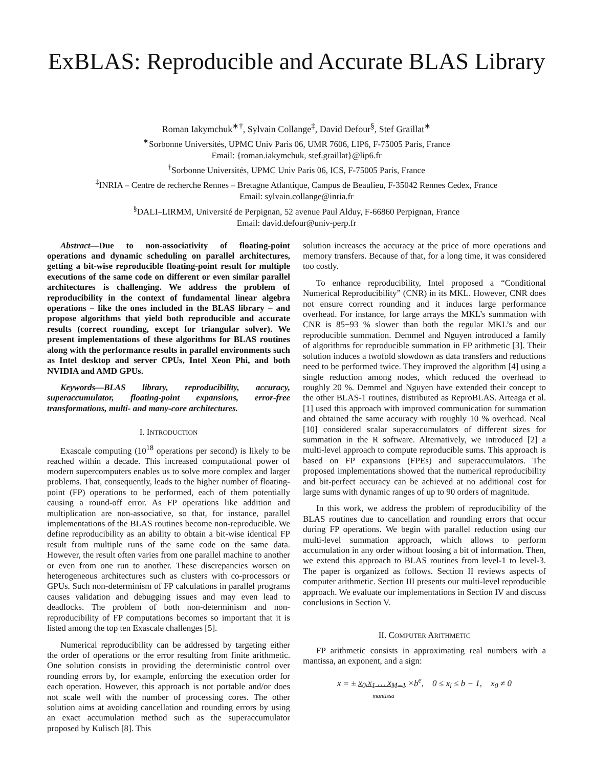ExBLAS: Reproducible and Accurate BLAS Library
Roman Iakymchuk<sup>∗†</sup>, Sylvain Collange<sup>‡</sup>, David Defour<sup>§</sup>, Stef Graillat<sup>∗</sup>
<sup>∗</sup>Sorbonne Universités, UPMC Univ Paris 06, UMR 7606, LIP6, F-75005 Paris, France
Email: {roman.iakymchuk, stef.graillat}@lip6.fr
<sup>†</sup> Sorbonne Universités, UPMC Univ Paris 06, ICS, F-75005 Paris, France
<sup>‡</sup> INRIA – Centre de recherche Rennes – Bretagne Atlantique, Campus de Beaulieu, F-35042 Rennes Cedex, France
Email: sylvain.collange@inria.fr
<sup>§</sup> DALI–LIRMM, Université de Perpignan, 52 avenue Paul Alduy, F-66860 Perpignan, France
Email: david.defour@univ-perp.fr
Abstract—Due to non-associativity of floating-point operations and dynamic scheduling on parallel architectures, getting a bit-wise reproducible floating-point result for multiple executions of the same code on different or even similar parallel architectures is challenging. We address the problem of reproducibility in the context of fundamental linear algebra operations – like the ones included in the BLAS library – and propose algorithms that yield both reproducible and accurate results (correct rounding, except for triangular solver). We present implementations of these algorithms for BLAS routines along with the performance results in parallel environments such as Intel desktop and server CPUs, Intel Xeon Phi, and both NVIDIA and AMD GPUs.
Keywords—BLAS library, reproducibility, accuracy, superaccumulator, floating-point expansions, error-free transformations, multi- and many-core architectures.
I. INTRODUCTION
Exascale computing (10<sup>18</sup> operations per second) is likely to be reached within a decade. This increased computational power of modern supercomputers enables us to solve more complex and larger problems. That, consequently, leads to the higher number of floating-point (FP) operations to be performed, each of them potentially causing a round-off error. As FP operations like addition and multiplication are non-associative, so that, for instance, parallel implementations of the BLAS routines become non-reproducible. We define reproducibility as an ability to obtain a bit-wise identical FP result from multiple runs of the same code on the same data. However, the result often varies from one parallel machine to another or even from one run to another. These discrepancies worsen on heterogeneous architectures such as clusters with co-processors or GPUs. Such non-determinism of FP calculations in parallel programs causes validation and debugging issues and may even lead to deadlocks. The problem of both non-determinism and non-reproducibility of FP computations becomes so important that it is listed among the top ten Exascale challenges [5].
Numerical reproducibility can be addressed by targeting either the order of operations or the error resulting from finite arithmetic. One solution consists in providing the deterministic control over rounding errors by, for example, enforcing the execution order for each operation. However, this approach is not portable and/or does not scale well with the number of processing cores. The other solution aims at avoiding cancellation and rounding errors by using an exact accumulation method such as the superaccumulator proposed by Kulisch [8]. This
solution increases the accuracy at the price of more operations and memory transfers. Because of that, for a long time, it was considered too costly.
To enhance reproducibility, Intel proposed a “Conditional Numerical Reproducibility” (CNR) in its MKL. However, CNR does not ensure correct rounding and it induces large performance overhead. For instance, for large arrays the MKL’s summation with CNR is 85−93 % slower than both the regular MKL’s and our reproducible summation. Demmel and Nguyen introduced a family of algorithms for reproducible summation in FP arithmetic [3]. Their solution induces a twofold slowdown as data transfers and reductions need to be performed twice. They improved the algorithm [4] using a single reduction among nodes, which reduced the overhead to roughly 20 %. Demmel and Nguyen have extended their concept to the other BLAS-1 routines, distributed as ReproBLAS. Arteaga et al. [1] used this approach with improved communication for summation and obtained the same accuracy with roughly 10 % overhead. Neal [10] considered scalar superaccumulators of different sizes for summation in the R software. Alternatively, we introduced [2] a multi-level approach to compute reproducible sums. This approach is based on FP expansions (FPEs) and superaccumulators. The proposed implementations showed that the numerical reproducibility and bit-perfect accuracy can be achieved at no additional cost for large sums with dynamic ranges of up to 90 orders of magnitude.
In this work, we address the problem of reproducibility of the BLAS routines due to cancellation and rounding errors that occur during FP operations. We begin with parallel reduction using our multi-level summation approach, which allows to perform accumulation in any order without loosing a bit of information. Then, we extend this approach to BLAS routines from level-1 to level-3. The paper is organized as follows. Section II reviews aspects of computer arithmetic. Section III presents our multi-level reproducible approach. We evaluate our implementations in Section IV and discuss conclusions in Section V.
II. COMPUTER ARITHMETIC
FP arithmetic consists in approximating real numbers with a mantissa, an exponent, and a sign:
x = ± x<sub>0</sub>.x<sub>1</sub> … x<sub>M−1</sub> ×b<sup>e</sup>, 0 ≤ x<sub>i</sub> ≤ b − 1, x<sub>0</sub> ≠ 0
mantissa